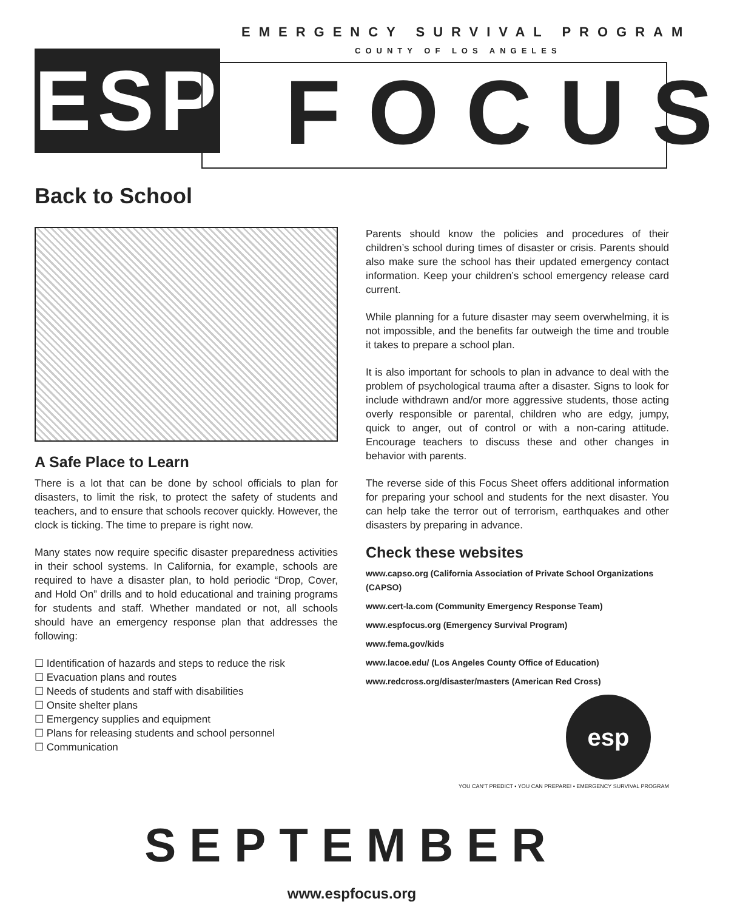EMERGENCY SURVIVAL PROGRAM
COUNTY OF LOS ANGELES
ESP FOCUS
Back to School
A Safe Place to Learn
There is a lot that can be done by school officials to plan for disasters, to limit the risk, to protect the safety of students and teachers, and to ensure that schools recover quickly. However, the clock is ticking. The time to prepare is right now.
Many states now require specific disaster preparedness activities in their school systems. In California, for example, schools are required to have a disaster plan, to hold periodic “Drop, Cover, and Hold On” drills and to hold educational and training programs for students and staff. Whether mandated or not, all schools should have an emergency response plan that addresses the following:
☐ Identification of hazards and steps to reduce the risk
☐ Evacuation plans and routes
☐ Needs of students and staff with disabilities
☐ Onsite shelter plans
☐ Emergency supplies and equipment
☐ Plans for releasing students and school personnel
☐ Communication
Parents should know the policies and procedures of their children’s school during times of disaster or crisis. Parents should also make sure the school has their updated emergency contact information. Keep your children’s school emergency release card current.
While planning for a future disaster may seem overwhelming, it is not impossible, and the benefits far outweigh the time and trouble it takes to prepare a school plan.
It is also important for schools to plan in advance to deal with the problem of psychological trauma after a disaster. Signs to look for include withdrawn and/or more aggressive students, those acting overly responsible or parental, children who are edgy, jumpy, quick to anger, out of control or with a non-caring attitude. Encourage teachers to discuss these and other changes in behavior with parents.
The reverse side of this Focus Sheet offers additional information for preparing your school and students for the next disaster. You can help take the terror out of terrorism, earthquakes and other disasters by preparing in advance.
Check these websites
www.capso.org (California Association of Private School Organizations (CAPSO)
www.cert-la.com (Community Emergency Response Team)
www.espfocus.org (Emergency Survival Program)
www.fema.gov/kids
www.lacoe.edu/ (Los Angeles County Office of Education)
www.redcross.org/disaster/masters (American Red Cross)
esp
YOU CAN'T PREDICT • YOU CAN PREPARE! • EMERGENCY SURVIVAL PROGRAM
SEPTEMBER
www.espfocus.org